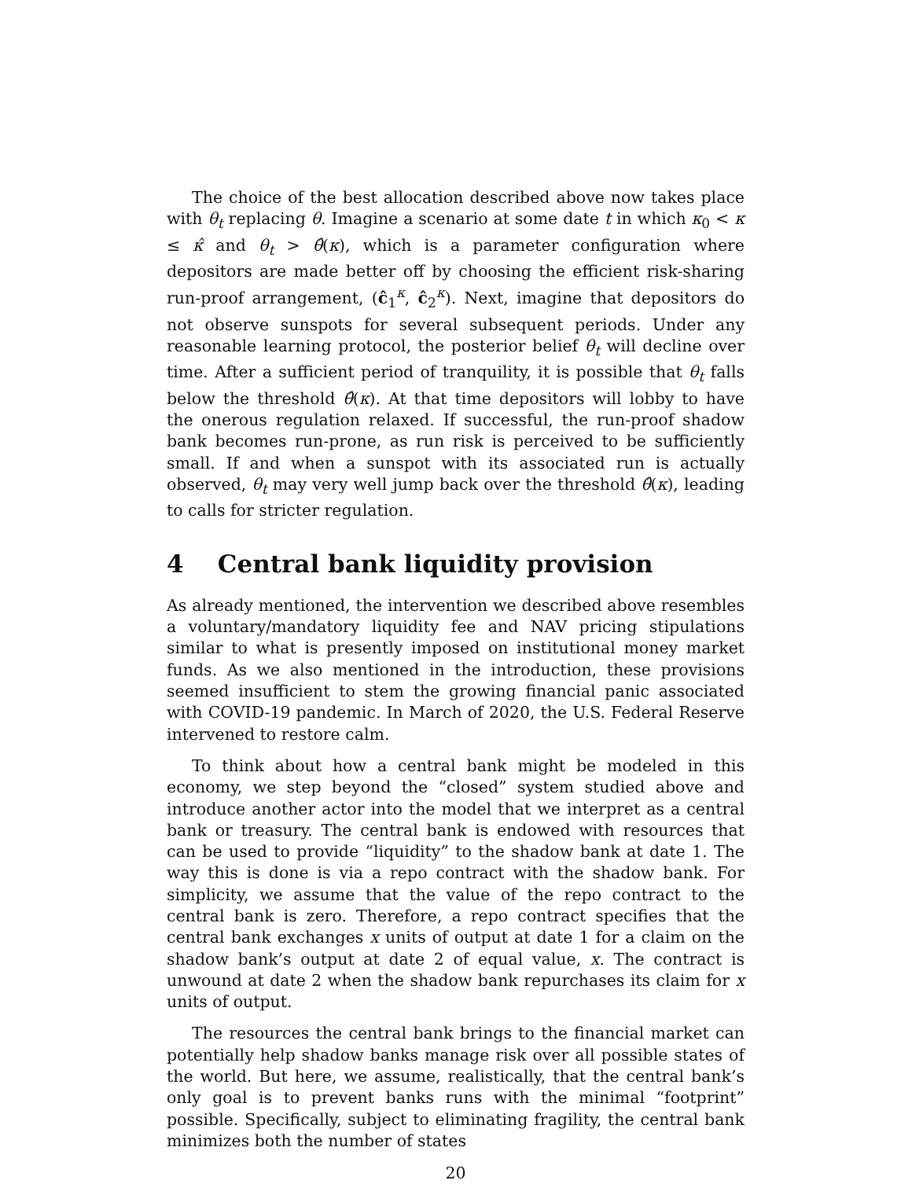The choice of the best allocation described above now takes place with θ<sub>t</sub> replacing θ. Imagine a scenario at some date t in which κ<sub>0</sub> < κ ≤ κ̂ and θ<sub>t</sub> > θ̂(κ), which is a parameter configuration where depositors are made better off by choosing the efficient risk-sharing run-proof arrangement, (ĉ<sub>1</sub><sup>κ</sup>, ĉ<sub>2</sub><sup>κ</sup>). Next, imagine that depositors do not observe sunspots for several subsequent periods. Under any reasonable learning protocol, the posterior belief θ<sub>t</sub> will decline over time. After a sufficient period of tranquility, it is possible that θ<sub>t</sub> falls below the threshold θ̂(κ). At that time depositors will lobby to have the onerous regulation relaxed. If successful, the run-proof shadow bank becomes run-prone, as run risk is perceived to be sufficiently small. If and when a sunspot with its associated run is actually observed, θ<sub>t</sub> may very well jump back over the threshold θ̂(κ), leading to calls for stricter regulation.
4 Central bank liquidity provision
As already mentioned, the intervention we described above resembles a voluntary/mandatory liquidity fee and NAV pricing stipulations similar to what is presently imposed on institutional money market funds. As we also mentioned in the introduction, these provisions seemed insufficient to stem the growing financial panic associated with COVID-19 pandemic. In March of 2020, the U.S. Federal Reserve intervened to restore calm.
To think about how a central bank might be modeled in this economy, we step beyond the “closed” system studied above and introduce another actor into the model that we interpret as a central bank or treasury. The central bank is endowed with resources that can be used to provide “liquidity” to the shadow bank at date 1. The way this is done is via a repo contract with the shadow bank. For simplicity, we assume that the value of the repo contract to the central bank is zero. Therefore, a repo contract specifies that the central bank exchanges x units of output at date 1 for a claim on the shadow bank’s output at date 2 of equal value, x. The contract is unwound at date 2 when the shadow bank repurchases its claim for x units of output.
The resources the central bank brings to the financial market can potentially help shadow banks manage risk over all possible states of the world. But here, we assume, realistically, that the central bank’s only goal is to prevent banks runs with the minimal “footprint” possible. Specifically, subject to eliminating fragility, the central bank minimizes both the number of states
20